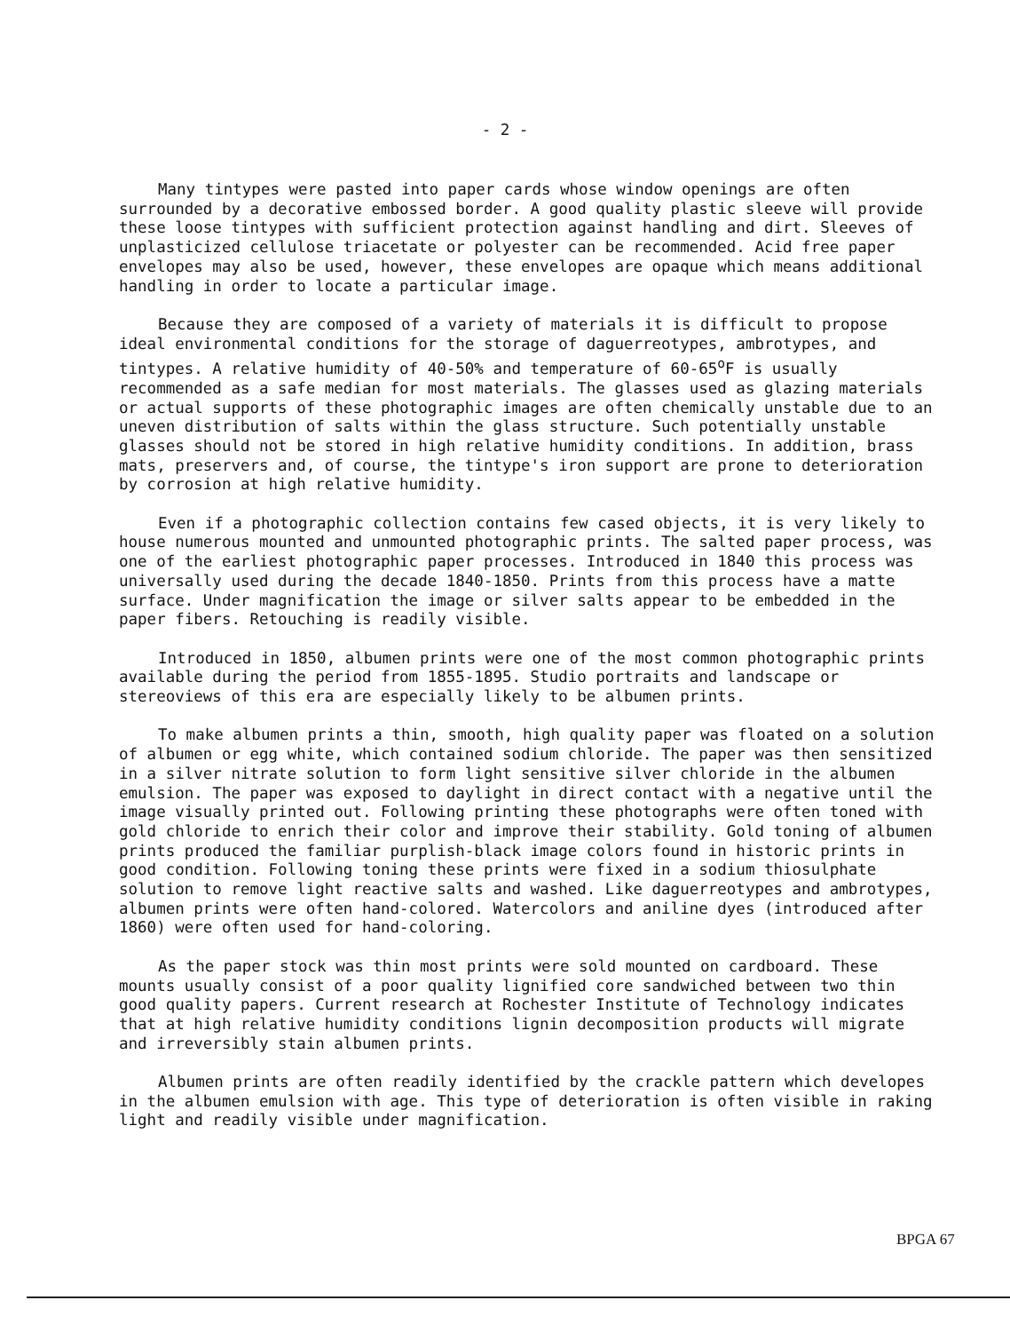- 2 -
Many tintypes were pasted into paper cards whose window openings are often surrounded by a decorative embossed border. A good quality plastic sleeve will provide these loose tintypes with sufficient protection against handling and dirt. Sleeves of unplasticized cellulose triacetate or polyester can be recommended. Acid free paper envelopes may also be used, however, these envelopes are opaque which means additional handling in order to locate a particular image.
Because they are composed of a variety of materials it is difficult to propose ideal environmental conditions for the storage of daguerreotypes, ambrotypes, and tintypes. A relative humidity of 40-50% and temperature of 60-65<sup>o</sup>F is usually recommended as a safe median for most materials. The glasses used as glazing materials or actual supports of these photographic images are often chemically unstable due to an uneven distribution of salts within the glass structure. Such potentially unstable glasses should not be stored in high relative humidity conditions. In addition, brass mats, preservers and, of course, the tintype's iron support are prone to deterioration by corrosion at high relative humidity.
Even if a photographic collection contains few cased objects, it is very likely to house numerous mounted and unmounted photographic prints. The salted paper process, was one of the earliest photographic paper processes. Introduced in 1840 this process was universally used during the decade 1840-1850. Prints from this process have a matte surface. Under magnification the image or silver salts appear to be embedded in the paper fibers. Retouching is readily visible.
Introduced in 1850, albumen prints were one of the most common photographic prints available during the period from 1855-1895. Studio portraits and landscape or stereoviews of this era are especially likely to be albumen prints.
To make albumen prints a thin, smooth, high quality paper was floated on a solution of albumen or egg white, which contained sodium chloride. The paper was then sensitized in a silver nitrate solution to form light sensitive silver chloride in the albumen emulsion. The paper was exposed to daylight in direct contact with a negative until the image visually printed out. Following printing these photographs were often toned with gold chloride to enrich their color and improve their stability. Gold toning of albumen prints produced the familiar purplish-black image colors found in historic prints in good condition. Following toning these prints were fixed in a sodium thiosulphate solution to remove light reactive salts and washed. Like daguerreotypes and ambrotypes, albumen prints were often hand-colored. Watercolors and aniline dyes (introduced after 1860) were often used for hand-coloring.
As the paper stock was thin most prints were sold mounted on cardboard. These mounts usually consist of a poor quality lignified core sandwiched between two thin good quality papers. Current research at Rochester Institute of Technology indicates that at high relative humidity conditions lignin decomposition products will migrate and irreversibly stain albumen prints.
Albumen prints are often readily identified by the crackle pattern which developes in the albumen emulsion with age. This type of deterioration is often visible in raking light and readily visible under magnification.
BPGA 67